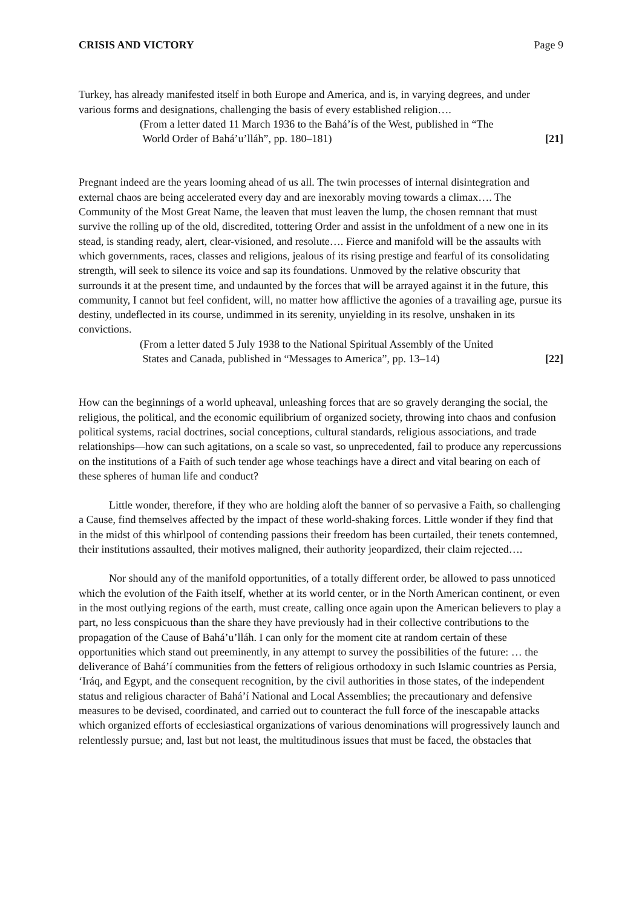CRISIS AND VICTORY Page 9
Turkey, has already manifested itself in both Europe and America, and is, in varying degrees, and under various forms and designations, challenging the basis of every established religion….
(From a letter dated 11 March 1936 to the Bahá’ís of the West, published in “The
World Order of Bahá’u’lláh”, pp. 180–181) [21]
Pregnant indeed are the years looming ahead of us all. The twin processes of internal disintegration and external chaos are being accelerated every day and are inexorably moving towards a climax…. The Community of the Most Great Name, the leaven that must leaven the lump, the chosen remnant that must survive the rolling up of the old, discredited, tottering Order and assist in the unfoldment of a new one in its stead, is standing ready, alert, clear-visioned, and resolute…. Fierce and manifold will be the assaults with which governments, races, classes and religions, jealous of its rising prestige and fearful of its consolidating strength, will seek to silence its voice and sap its foundations. Unmoved by the relative obscurity that surrounds it at the present time, and undaunted by the forces that will be arrayed against it in the future, this community, I cannot but feel confident, will, no matter how afflictive the agonies of a travailing age, pursue its destiny, undeflected in its course, undimmed in its serenity, unyielding in its resolve, unshaken in its convictions.
(From a letter dated 5 July 1938 to the National Spiritual Assembly of the United
States and Canada, published in “Messages to America”, pp. 13–14) [22]
How can the beginnings of a world upheaval, unleashing forces that are so gravely deranging the social, the religious, the political, and the economic equilibrium of organized society, throwing into chaos and confusion political systems, racial doctrines, social conceptions, cultural standards, religious associations, and trade relationships—how can such agitations, on a scale so vast, so unprecedented, fail to produce any repercussions on the institutions of a Faith of such tender age whose teachings have a direct and vital bearing on each of these spheres of human life and conduct?
Little wonder, therefore, if they who are holding aloft the banner of so pervasive a Faith, so challenging a Cause, find themselves affected by the impact of these world-shaking forces. Little wonder if they find that in the midst of this whirlpool of contending passions their freedom has been curtailed, their tenets contemned, their institutions assaulted, their motives maligned, their authority jeopardized, their claim rejected….
Nor should any of the manifold opportunities, of a totally different order, be allowed to pass unnoticed which the evolution of the Faith itself, whether at its world center, or in the North American continent, or even in the most outlying regions of the earth, must create, calling once again upon the American believers to play a part, no less conspicuous than the share they have previously had in their collective contributions to the propagation of the Cause of Bahá’u’lláh. I can only for the moment cite at random certain of these opportunities which stand out preeminently, in any attempt to survey the possibilities of the future: … the deliverance of Bahá’í communities from the fetters of religious orthodoxy in such Islamic countries as Persia, ‘Iráq, and Egypt, and the consequent recognition, by the civil authorities in those states, of the independent status and religious character of Bahá’í National and Local Assemblies; the precautionary and defensive measures to be devised, coordinated, and carried out to counteract the full force of the inescapable attacks which organized efforts of ecclesiastical organizations of various denominations will progressively launch and relentlessly pursue; and, last but not least, the multitudinous issues that must be faced, the obstacles that